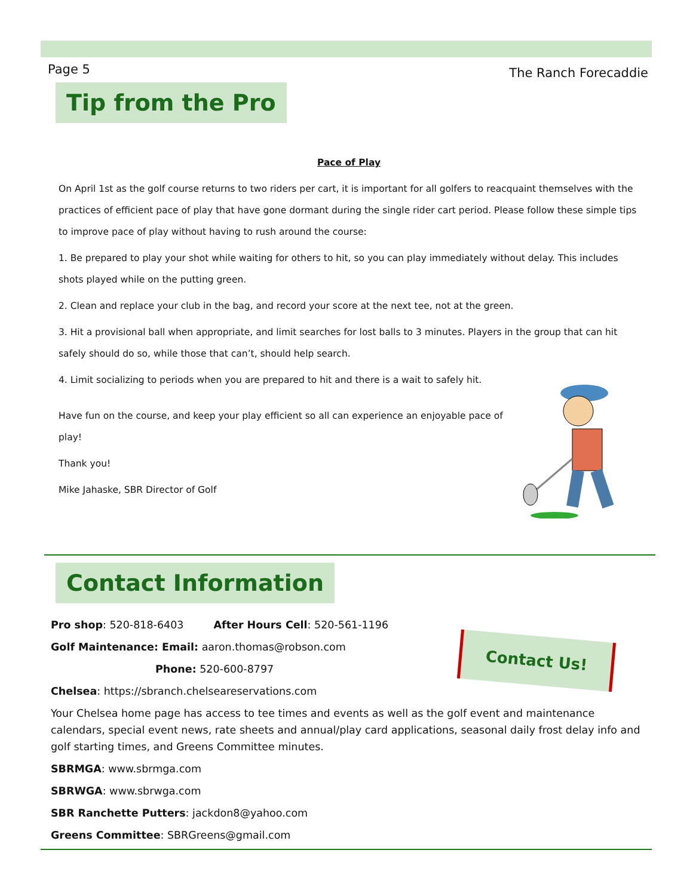Page 5 The Ranch Forecaddie
Tip from the Pro
Pace of Play
On April 1st as the golf course returns to two riders per cart, it is important for all golfers to reacquaint themselves with the practices of efficient pace of play that have gone dormant during the single rider cart period. Please follow these simple tips to improve pace of play without having to rush around the course:
1. Be prepared to play your shot while waiting for others to hit, so you can play immediately without delay. This includes shots played while on the putting green.
2. Clean and replace your club in the bag, and record your score at the next tee, not at the green.
3. Hit a provisional ball when appropriate, and limit searches for lost balls to 3 minutes. Players in the group that can hit safely should do so, while those that can’t, should help search.
4. Limit socializing to periods when you are prepared to hit and there is a wait to safely hit.
Have fun on the course, and keep your play efficient so all can experience an enjoyable pace of play!
Thank you!
Mike Jahaske, SBR Director of Golf
Contact Information
Pro shop: 520-818-6403 After Hours Cell: 520-561-1196
Golf Maintenance: Email: aaron.thomas@robson.com
Phone: 520-600-8797
Chelsea: https://sbranch.chelseareservations.com
Your Chelsea home page has access to tee times and events as well as the golf event and maintenance calendars, special event news, rate sheets and annual/play card applications, seasonal daily frost delay info and golf starting times, and Greens Committee minutes.
SBRMGA: www.sbrmga.com
SBRWGA: www.sbrwga.com
SBR Ranchette Putters: jackdon8@yahoo.com
Greens Committee: SBRGreens@gmail.com
Contact Us!